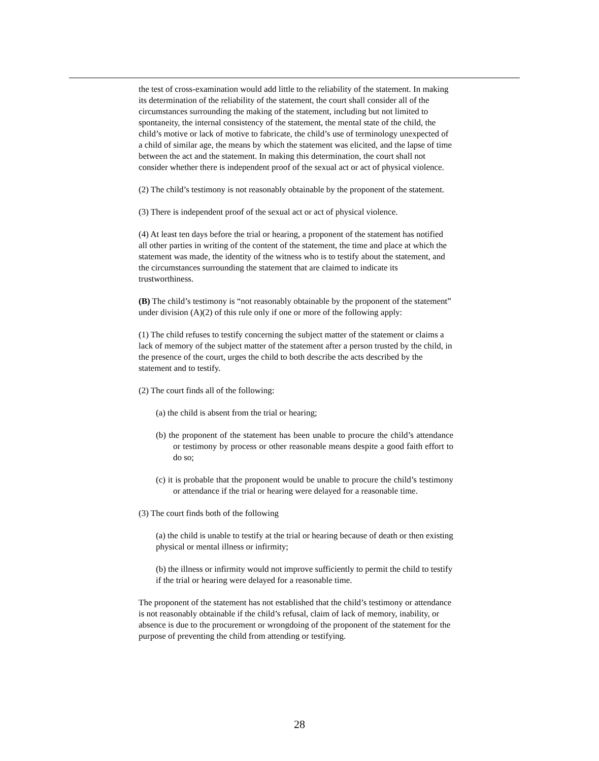the test of cross-examination would add little to the reliability of the statement. In making its determination of the reliability of the statement, the court shall consider all of the circumstances surrounding the making of the statement, including but not limited to spontaneity, the internal consistency of the statement, the mental state of the child, the child’s motive or lack of motive to fabricate, the child’s use of terminology unexpected of a child of similar age, the means by which the statement was elicited, and the lapse of time between the act and the statement. In making this determination, the court shall not consider whether there is independent proof of the sexual act or act of physical violence.
(2) The child’s testimony is not reasonably obtainable by the proponent of the statement.
(3) There is independent proof of the sexual act or act of physical violence.
(4) At least ten days before the trial or hearing, a proponent of the statement has notified all other parties in writing of the content of the statement, the time and place at which the statement was made, the identity of the witness who is to testify about the statement, and the circumstances surrounding the statement that are claimed to indicate its trustworthiness.
(B) The child’s testimony is “not reasonably obtainable by the proponent of the statement” under division (A)(2) of this rule only if one or more of the following apply:
(1) The child refuses to testify concerning the subject matter of the statement or claims a lack of memory of the subject matter of the statement after a person trusted by the child, in the presence of the court, urges the child to both describe the acts described by the statement and to testify.
(2) The court finds all of the following:
(a) the child is absent from the trial or hearing;
(b) the proponent of the statement has been unable to procure the child’s attendance or testimony by process or other reasonable means despite a good faith effort to do so;
(c) it is probable that the proponent would be unable to procure the child’s testimony or attendance if the trial or hearing were delayed for a reasonable time.
(3) The court finds both of the following
(a) the child is unable to testify at the trial or hearing because of death or then existing physical or mental illness or infirmity;
(b) the illness or infirmity would not improve sufficiently to permit the child to testify if the trial or hearing were delayed for a reasonable time.
The proponent of the statement has not established that the child’s testimony or attendance is not reasonably obtainable if the child’s refusal, claim of lack of memory, inability, or absence is due to the procurement or wrongdoing of the proponent of the statement for the purpose of preventing the child from attending or testifying.
28